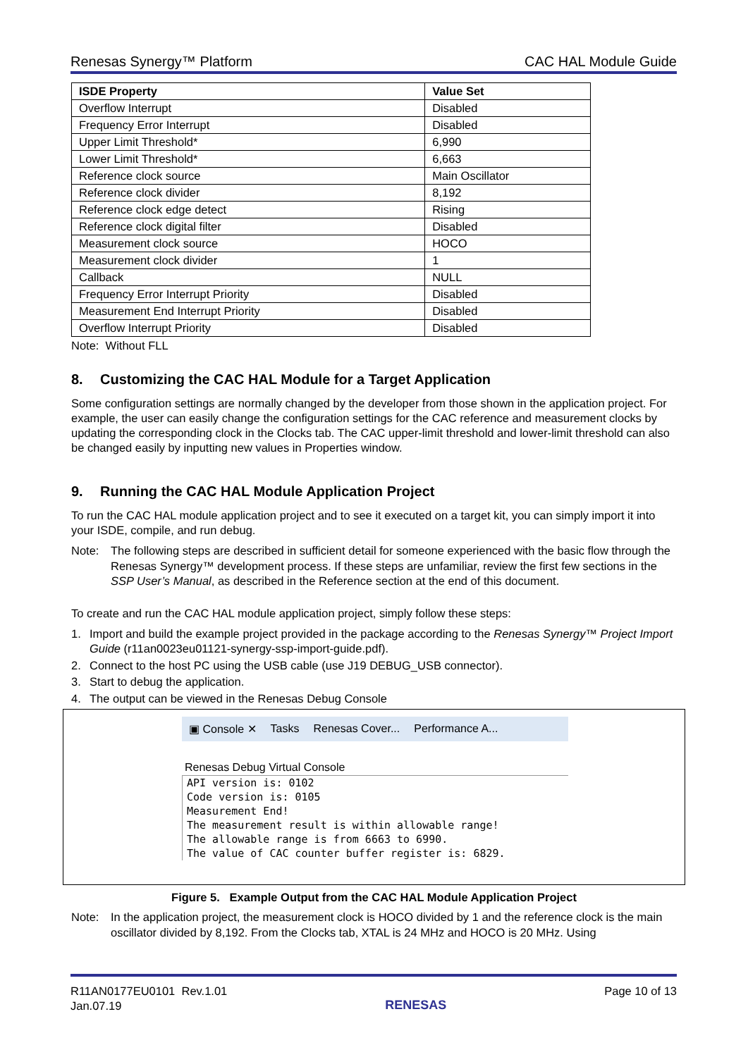Renesas Synergy™ Platform CAC HAL Module Guide
| ISDE Property | Value Set |
| --- | --- |
| Overflow Interrupt | Disabled |
| Frequency Error Interrupt | Disabled |
| Upper Limit Threshold* | 6,990 |
| Lower Limit Threshold* | 6,663 |
| Reference clock source | Main Oscillator |
| Reference clock divider | 8,192 |
| Reference clock edge detect | Rising |
| Reference clock digital filter | Disabled |
| Measurement clock source | HOCO |
| Measurement clock divider | 1 |
| Callback | NULL |
| Frequency Error Interrupt Priority | Disabled |
| Measurement End Interrupt Priority | Disabled |
| Overflow Interrupt Priority | Disabled |
Note: Without FLL
8. Customizing the CAC HAL Module for a Target Application
Some configuration settings are normally changed by the developer from those shown in the application project. For example, the user can easily change the configuration settings for the CAC reference and measurement clocks by updating the corresponding clock in the Clocks tab. The CAC upper-limit threshold and lower-limit threshold can also be changed easily by inputting new values in Properties window.
9. Running the CAC HAL Module Application Project
To run the CAC HAL module application project and to see it executed on a target kit, you can simply import it into your ISDE, compile, and run debug.
Note: The following steps are described in sufficient detail for someone experienced with the basic flow through the Renesas Synergy™ development process. If these steps are unfamiliar, review the first few sections in the SSP User’s Manual, as described in the Reference section at the end of this document.
To create and run the CAC HAL module application project, simply follow these steps:
1. Import and build the example project provided in the package according to the Renesas Synergy™ Project Import Guide (r11an0023eu01121-synergy-ssp-import-guide.pdf).
2. Connect to the host PC using the USB cable (use J19 DEBUG_USB connector).
3. Start to debug the application.
4. The output can be viewed in the Renesas Debug Console
▣ Console ✕ Tasks Renesas Cover... Performance A...
Renesas Debug Virtual Console
API version is: 0102
Code version is: 0105
Measurement End!
The measurement result is within allowable range!
The allowable range is from 6663 to 6990.
The value of CAC counter buffer register is: 6829.
Figure 5. Example Output from the CAC HAL Module Application Project
Note: In the application project, the measurement clock is HOCO divided by 1 and the reference clock is the main oscillator divided by 8,192. From the Clocks tab, XTAL is 24 MHz and HOCO is 20 MHz. Using
R11AN0177EU0101 Rev.1.01
Jan.07.19 RENESAS Page 10 of 13